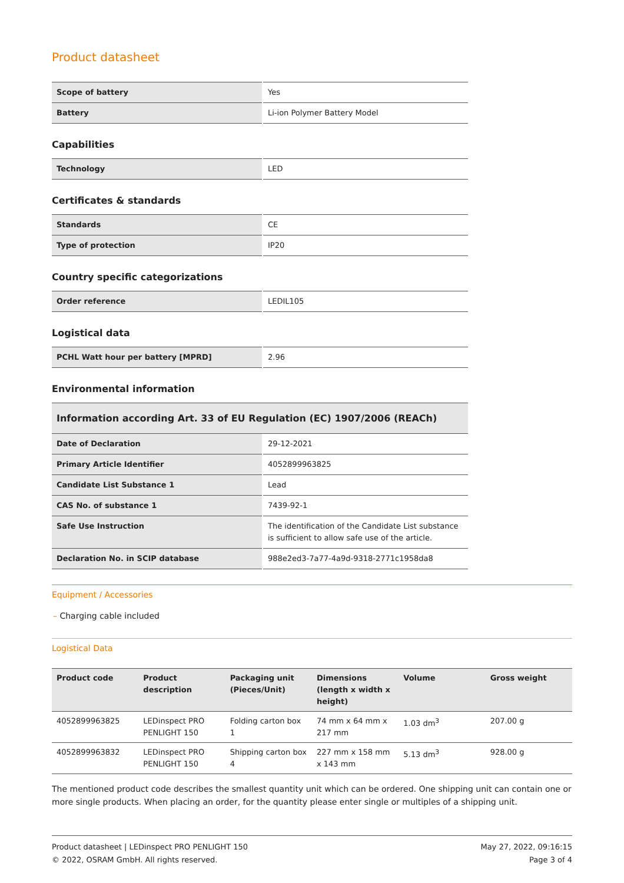Product datasheet
| Scope of battery | Yes |
| Battery | Li-ion Polymer Battery Model |
Capabilities
| Technology | LED |
Certificates & standards
| Standards | CE |
| Type of protection | IP20 |
Country specific categorizations
| Order reference | LEDIL105 |
Logistical data
| PCHL Watt hour per battery [MPRD] | 2.96 |
Environmental information
Information according Art. 33 of EU Regulation (EC) 1907/2006 (REACh)
| Date of Declaration | 29-12-2021 |
| Primary Article Identifier | 4052899963825 |
| Candidate List Substance 1 | Lead |
| CAS No. of substance 1 | 7439-92-1 |
| Safe Use Instruction | The identification of the Candidate List substance is sufficient to allow safe use of the article. |
| Declaration No. in SCIP database | 988e2ed3-7a77-4a9d-9318-2771c1958da8 |
Equipment / Accessories
– Charging cable included
Logistical Data
| Product code | Product description | Packaging unit (Pieces/Unit) | Dimensions (length x width x height) | Volume | Gross weight |
| --- | --- | --- | --- | --- | --- |
| 4052899963825 | LEDinspect PRO PENLIGHT 150 | Folding carton box 1 | 74 mm x 64 mm x 217 mm | 1.03 dm<sup>3</sup> | 207.00 g |
| 4052899963832 | LEDinspect PRO PENLIGHT 150 | Shipping carton box 4 | 227 mm x 158 mm x 143 mm | 5.13 dm<sup>3</sup> | 928.00 g |
The mentioned product code describes the smallest quantity unit which can be ordered. One shipping unit can contain one or more single products. When placing an order, for the quantity please enter single or multiples of a shipping unit.
Product datasheet | LEDinspect PRO PENLIGHT 150
© 2022, OSRAM GmbH. All rights reserved.
May 27, 2022, 09:16:15
Page 3 of 4